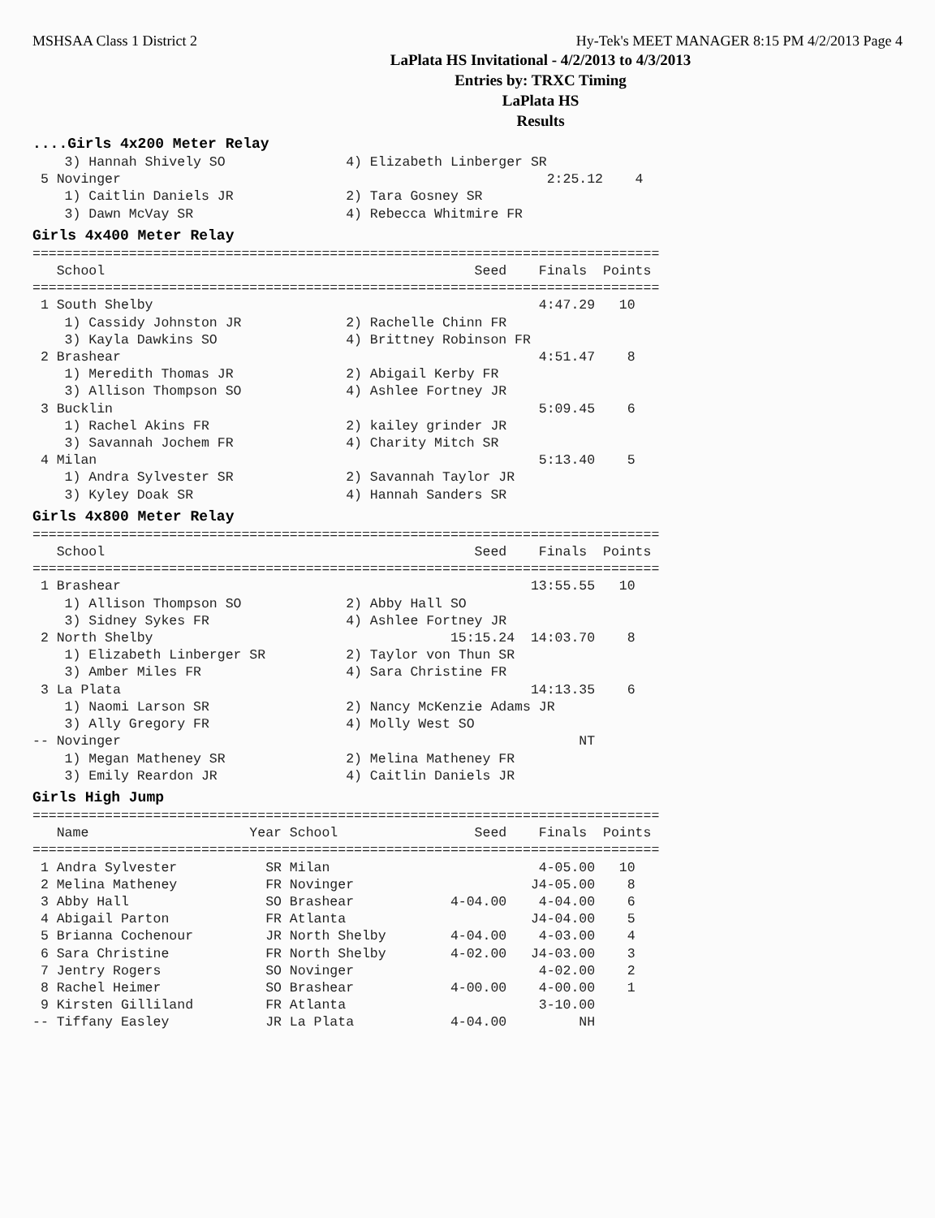MSHSAA Class 1 District 2 Hy-Tek's MEET MANAGER 8:15 PM 4/2/2013 Page 4
LaPlata HS Invitational - 4/2/2013 to 4/3/2013
Entries by: TRXC Timing
LaPlata HS
Results
....Girls 4x200 Meter Relay
    3) Hannah Shively SO               4) Elizabeth Linberger SR
 5 Novinger                                                     2:25.12    4
    1) Caitlin Daniels JR              2) Tara Gosney SR
    3) Dawn McVay SR                   4) Rebecca Whitmire FR
Girls 4x400 Meter Relay
==============================================================================
   School                                              Seed    Finals  Points
==============================================================================
 1 South Shelby                                                4:47.29   10
    1) Cassidy Johnston JR             2) Rachelle Chinn FR
    3) Kayla Dawkins SO                4) Brittney Robinson FR
 2 Brashear                                                    4:51.47    8
    1) Meredith Thomas JR              2) Abigail Kerby FR
    3) Allison Thompson SO             4) Ashlee Fortney JR
 3 Bucklin                                                     5:09.45    6
    1) Rachel Akins FR                 2) kailey grinder JR
    3) Savannah Jochem FR              4) Charity Mitch SR
 4 Milan                                                       5:13.40    5
    1) Andra Sylvester SR              2) Savannah Taylor JR
    3) Kyley Doak SR                   4) Hannah Sanders SR
Girls 4x800 Meter Relay
==============================================================================
   School                                              Seed    Finals  Points
==============================================================================
 1 Brashear                                                   13:55.55   10
    1) Allison Thompson SO             2) Abby Hall SO
    3) Sidney Sykes FR                 4) Ashlee Fortney JR
 2 North Shelby                                     15:15.24  14:03.70    8
    1) Elizabeth Linberger SR          2) Taylor von Thun SR
    3) Amber Miles FR                  4) Sara Christine FR
 3 La Plata                                                   14:13.35    6
    1) Naomi Larson SR                 2) Nancy McKenzie Adams JR
    3) Ally Gregory FR                 4) Molly West SO
-- Novinger                                                         NT
    1) Megan Matheney SR               2) Melina Matheney FR
    3) Emily Reardon JR                4) Caitlin Daniels JR
Girls High Jump
==============================================================================
   Name                    Year School                 Seed    Finals  Points
==============================================================================
 1 Andra Sylvester           SR Milan                          4-05.00   10
 2 Melina Matheney           FR Novinger                      J4-05.00    8
 3 Abby Hall                 SO Brashear            4-04.00    4-04.00    6
 4 Abigail Parton            FR Atlanta                       J4-04.00    5
 5 Brianna Cochenour         JR North Shelby        4-04.00    4-03.00    4
 6 Sara Christine            FR North Shelby        4-02.00   J4-03.00    3
 7 Jentry Rogers             SO Novinger                       4-02.00    2
 8 Rachel Heimer             SO Brashear            4-00.00    4-00.00    1
 9 Kirsten Gilliland         FR Atlanta                        3-10.00
-- Tiffany Easley            JR La Plata            4-04.00         NH